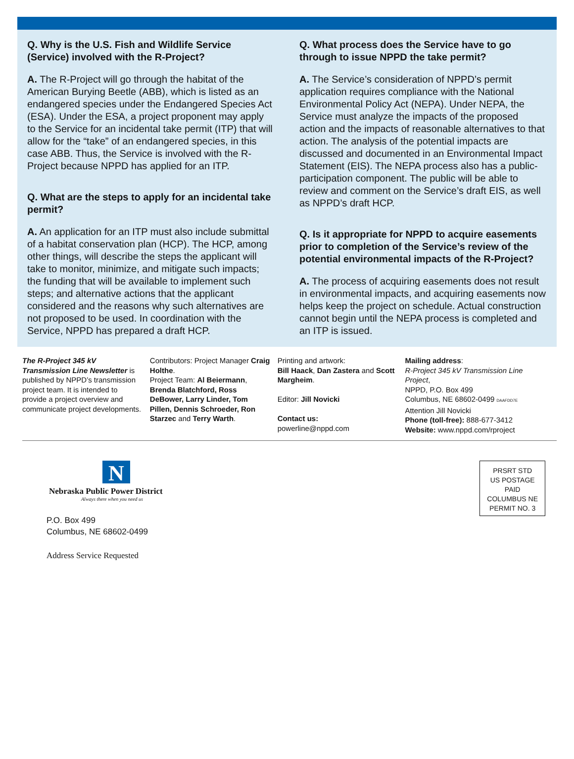Q. Why is the U.S. Fish and Wildlife Service (Service) involved with the R-Project?
A. The R-Project will go through the habitat of the American Burying Beetle (ABB), which is listed as an endangered species under the Endangered Species Act (ESA). Under the ESA, a project proponent may apply to the Service for an incidental take permit (ITP) that will allow for the “take” of an endangered species, in this case ABB. Thus, the Service is involved with the R-Project because NPPD has applied for an ITP.
Q. What are the steps to apply for an incidental take permit?
A. An application for an ITP must also include submittal of a habitat conservation plan (HCP). The HCP, among other things, will describe the steps the applicant will take to monitor, minimize, and mitigate such impacts; the funding that will be available to implement such steps; and alternative actions that the applicant considered and the reasons why such alternatives are not proposed to be used. In coordination with the Service, NPPD has prepared a draft HCP.
Q. What process does the Service have to go through to issue NPPD the take permit?
A. The Service’s consideration of NPPD’s permit application requires compliance with the National Environmental Policy Act (NEPA). Under NEPA, the Service must analyze the impacts of the proposed action and the impacts of reasonable alternatives to that action. The analysis of the potential impacts are discussed and documented in an Environmental Impact Statement (EIS). The NEPA process also has a public-participation component. The public will be able to review and comment on the Service’s draft EIS, as well as NPPD’s draft HCP.
Q. Is it appropriate for NPPD to acquire easements prior to completion of the Service’s review of the potential environmental impacts of the R-Project?
A. The process of acquiring easements does not result in environmental impacts, and acquiring easements now helps keep the project on schedule. Actual construction cannot begin until the NEPA process is completed and an ITP is issued.
The R-Project 345 kV Transmission Line Newsletter is published by NPPD’s transmission project team. It is intended to provide a project overview and communicate project developments.
Contributors: Project Manager Craig Holthe.
Project Team: Al Beiermann, Brenda Blatchford, Ross DeBower, Larry Linder, Tom Pillen, Dennis Schroeder, Ron Starzec and Terry Warth.
Printing and artwork:
Bill Haack, Dan Zastera and Scott Margheim.
Editor: Jill Novicki
Contact us:
powerline@nppd.com
Mailing address:
R-Project 345 kV Transmission Line Project,
NPPD, P.O. Box 499
Columbus, NE 68602-0499 DAAFDD7E
Attention Jill Novicki
Phone (toll-free): 888-677-3412
Website: www.nppd.com/rproject
N
Nebraska Public Power District
Always there when you need us
P.O. Box 499
Columbus, NE 68602-0499
Address Service Requested
PRSRT STD
US POSTAGE
PAID
COLUMBUS NE
PERMIT NO. 3